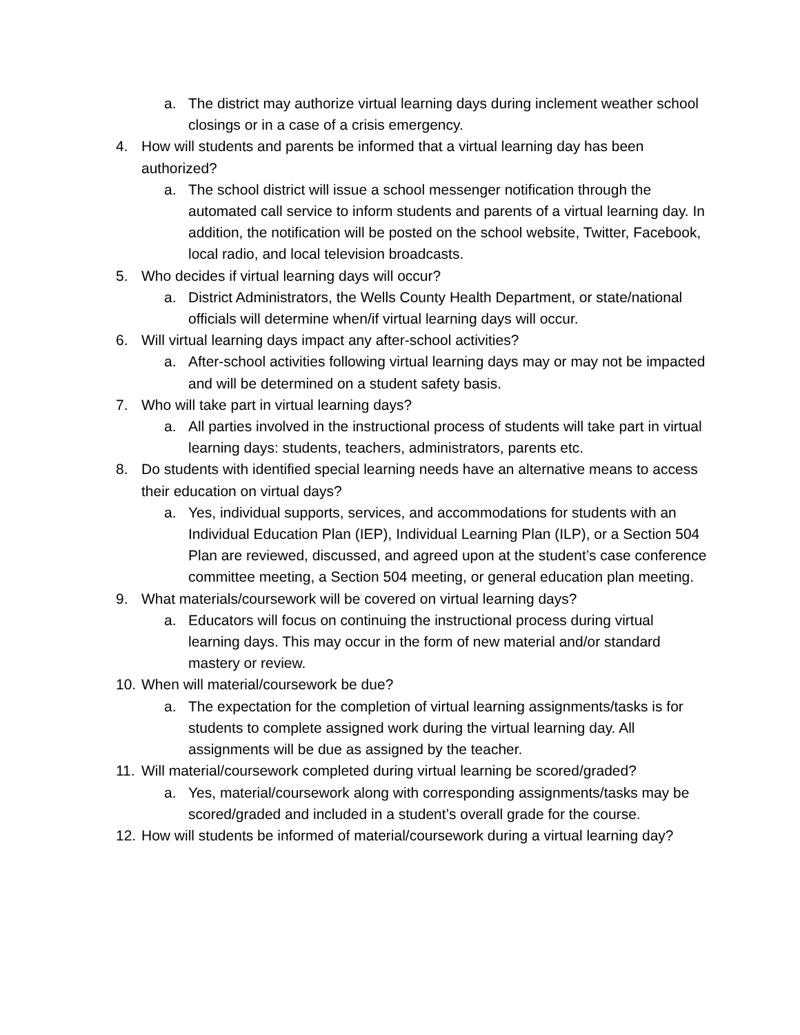a. The district may authorize virtual learning days during inclement weather school closings or in a case of a crisis emergency.
4. How will students and parents be informed that a virtual learning day has been authorized?
a. The school district will issue a school messenger notification through the automated call service to inform students and parents of a virtual learning day. In addition, the notification will be posted on the school website, Twitter, Facebook, local radio, and local television broadcasts.
5. Who decides if virtual learning days will occur?
a. District Administrators, the Wells County Health Department, or state/national officials will determine when/if virtual learning days will occur.
6. Will virtual learning days impact any after-school activities?
a. After-school activities following virtual learning days may or may not be impacted and will be determined on a student safety basis.
7. Who will take part in virtual learning days?
a. All parties involved in the instructional process of students will take part in virtual learning days: students, teachers, administrators, parents etc.
8. Do students with identified special learning needs have an alternative means to access their education on virtual days?
a. Yes, individual supports, services, and accommodations for students with an Individual Education Plan (IEP), Individual Learning Plan (ILP), or a Section 504 Plan are reviewed, discussed, and agreed upon at the student’s case conference committee meeting, a Section 504 meeting, or general education plan meeting.
9. What materials/coursework will be covered on virtual learning days?
a. Educators will focus on continuing the instructional process during virtual learning days. This may occur in the form of new material and/or standard mastery or review.
10. When will material/coursework be due?
a. The expectation for the completion of virtual learning assignments/tasks is for students to complete assigned work during the virtual learning day. All assignments will be due as assigned by the teacher.
11. Will material/coursework completed during virtual learning be scored/graded?
a. Yes, material/coursework along with corresponding assignments/tasks may be scored/graded and included in a student’s overall grade for the course.
12. How will students be informed of material/coursework during a virtual learning day?